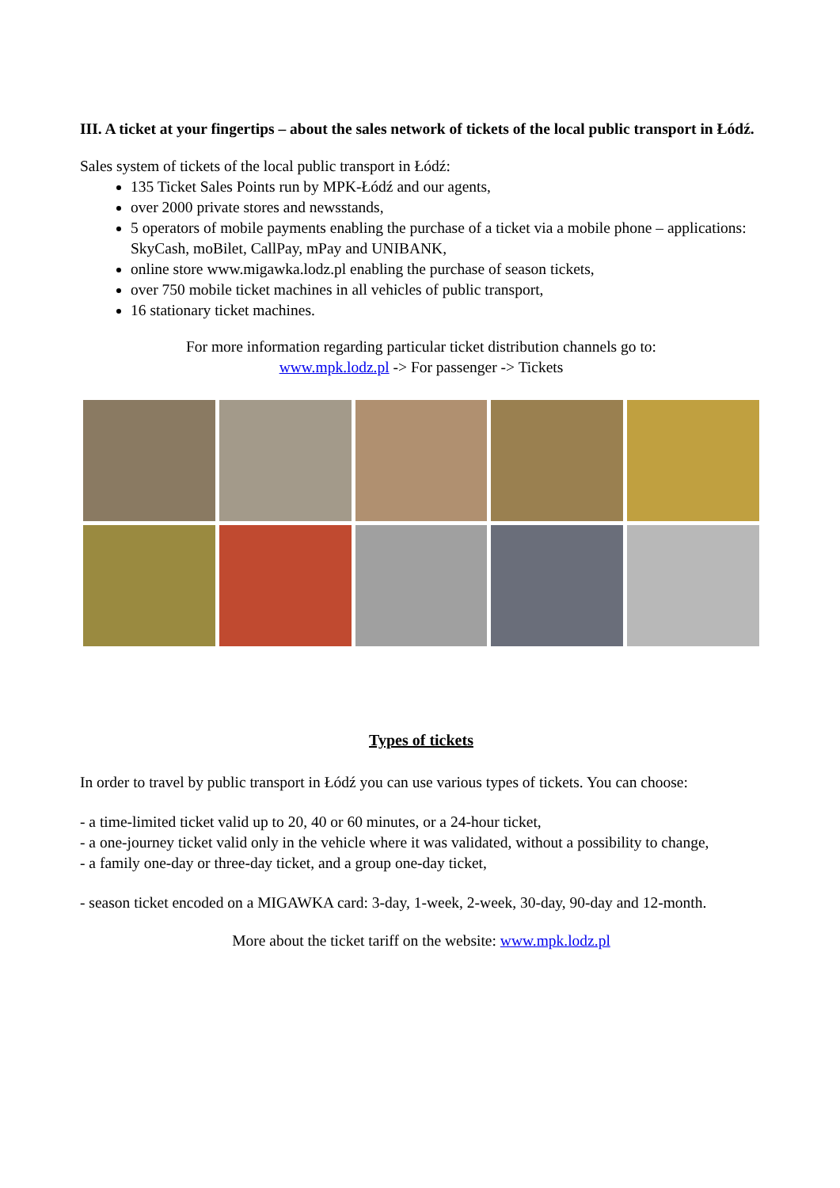III. A ticket at your fingertips – about the sales network of tickets of the local public transport in Łódź.
Sales system of tickets of the local public transport in Łódź:
135 Ticket Sales Points run by MPK-Łódź and our agents,
over 2000 private stores and newsstands,
5 operators of mobile payments enabling the purchase of a ticket via a mobile phone – applications: SkyCash, moBilet, CallPay, mPay and UNIBANK,
online store www.migawka.lodz.pl enabling the purchase of season tickets,
over 750 mobile ticket machines in all vehicles of public transport,
16 stationary ticket machines.
For more information regarding particular ticket distribution channels go to:
www.mpk.lodz.pl -> For passenger -> Tickets
Types of tickets
In order to travel by public transport in Łódź you can use various types of tickets. You can choose:
- a time-limited ticket valid up to 20, 40 or 60 minutes, or a 24-hour ticket,
- a one-journey ticket valid only in the vehicle where it was validated, without a possibility to change,
- a family one-day or three-day ticket, and a group one-day ticket,
- season ticket encoded on a MIGAWKA card: 3-day, 1-week, 2-week, 30-day, 90-day and 12-month.
More about the ticket tariff on the website: www.mpk.lodz.pl